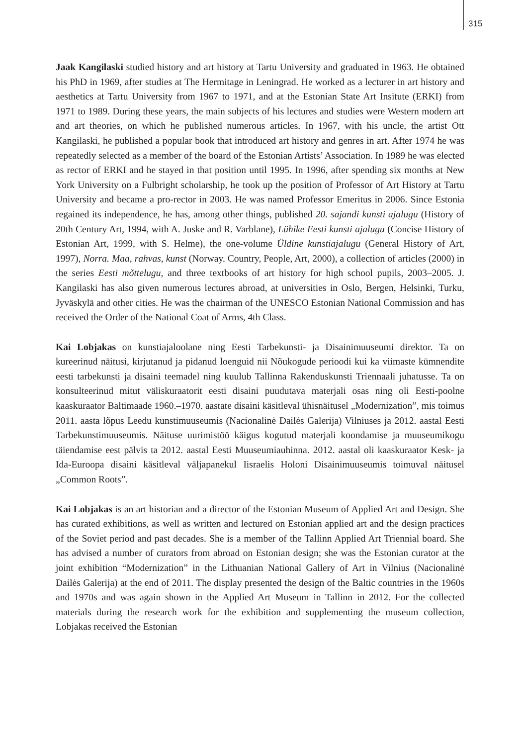315
Jaak Kangilaski studied history and art history at Tartu University and graduated in 1963. He obtained his PhD in 1969, after studies at The Hermitage in Leningrad. He worked as a lecturer in art history and aesthetics at Tartu University from 1967 to 1971, and at the Estonian State Art Insitute (ERKI) from 1971 to 1989. During these years, the main subjects of his lectures and studies were Western modern art and art theories, on which he published numerous articles. In 1967, with his uncle, the artist Ott Kangilaski, he published a popular book that introduced art history and genres in art. After 1974 he was repeatedly selected as a member of the board of the Estonian Artists’ Association. In 1989 he was elected as rector of ERKI and he stayed in that position until 1995. In 1996, after spending six months at New York University on a Fulbright scholarship, he took up the position of Professor of Art History at Tartu University and became a pro-rector in 2003. He was named Professor Emeritus in 2006. Since Estonia regained its independence, he has, among other things, published 20. sajandi kunsti ajalugu (History of 20th Century Art, 1994, with A. Juske and R. Varblane), Lühike Eesti kunsti ajalugu (Concise History of Estonian Art, 1999, with S. Helme), the one-volume Üldine kunstiajalugu (General History of Art, 1997), Norra. Maa, rahvas, kunst (Norway. Country, People, Art, 2000), a collection of articles (2000) in the series Eesti mõttelugu, and three textbooks of art history for high school pupils, 2003–2005. J. Kangilaski has also given numerous lectures abroad, at universities in Oslo, Bergen, Helsinki, Turku, Jyväskylä and other cities. He was the chairman of the UNESCO Estonian National Commission and has received the Order of the National Coat of Arms, 4th Class.
Kai Lobjakas on kunstiajaloolane ning Eesti Tarbekunsti- ja Disainimuuseumi direktor. Ta on kureerinud näitusi, kirjutanud ja pidanud loenguid nii Nõukogude perioodi kui ka viimaste kümnendite eesti tarbekunsti ja disaini teemadel ning kuulub Tallinna Rakenduskunsti Triennaali juhatusse. Ta on konsulteerinud mitut väliskuraatorit eesti disaini puudutava materjali osas ning oli Eesti-poolne kaaskuraator Baltimaade 1960.–1970. aastate disaini käsitleval ühisnäitusel „Modernization”, mis toimus 2011. aasta lõpus Leedu kunstimuuseumis (Nacionalinė Dailės Galerija) Vilniuses ja 2012. aastal Eesti Tarbekunstimuuseumis. Näituse uurimistöö käigus kogutud materjali koondamise ja muuseumikogu täiendamise eest pälvis ta 2012. aastal Eesti Muuseumiauhinna. 2012. aastal oli kaaskuraator Kesk- ja Ida-Euroopa disaini käsitleval väljapanekul Iisraelis Holoni Disainimuuseumis toimuval näitusel „Common Roots”.
Kai Lobjakas is an art historian and a director of the Estonian Museum of Applied Art and Design. She has curated exhibitions, as well as written and lectured on Estonian applied art and the design practices of the Soviet period and past decades. She is a member of the Tallinn Applied Art Triennial board. She has advised a number of curators from abroad on Estonian design; she was the Estonian curator at the joint exhibition “Modernization” in the Lithuanian National Gallery of Art in Vilnius (Nacionalinė Dailės Galerija) at the end of 2011. The display presented the design of the Baltic countries in the 1960s and 1970s and was again shown in the Applied Art Museum in Tallinn in 2012. For the collected materials during the research work for the exhibition and supplementing the museum collection, Lobjakas received the Estonian